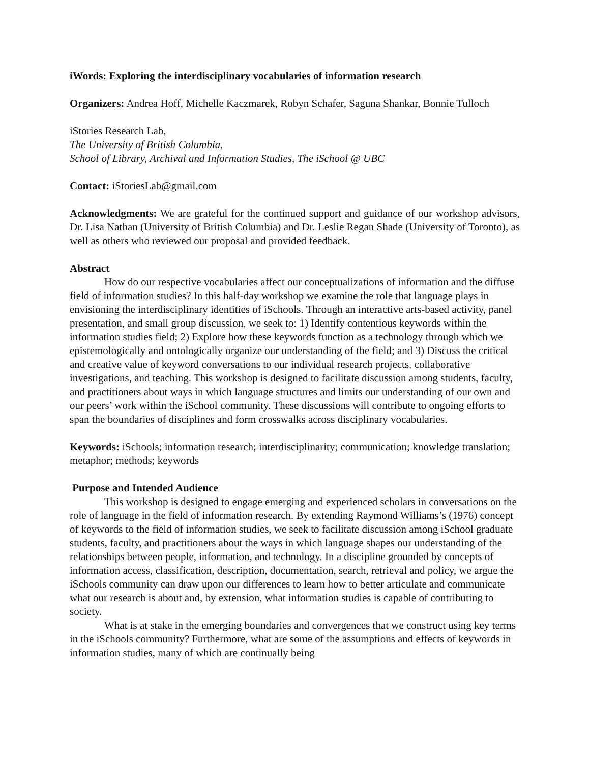iWords: Exploring the interdisciplinary vocabularies of information research
Organizers: Andrea Hoff, Michelle Kaczmarek, Robyn Schafer, Saguna Shankar, Bonnie Tulloch
iStories Research Lab,
The University of British Columbia,
School of Library, Archival and Information Studies, The iSchool @ UBC
Contact: iStoriesLab@gmail.com
Acknowledgments: We are grateful for the continued support and guidance of our workshop advisors, Dr. Lisa Nathan (University of British Columbia) and Dr. Leslie Regan Shade (University of Toronto), as well as others who reviewed our proposal and provided feedback.
Abstract
How do our respective vocabularies affect our conceptualizations of information and the diffuse field of information studies? In this half-day workshop we examine the role that language plays in envisioning the interdisciplinary identities of iSchools. Through an interactive arts-based activity, panel presentation, and small group discussion, we seek to: 1) Identify contentious keywords within the information studies field; 2) Explore how these keywords function as a technology through which we epistemologically and ontologically organize our understanding of the field; and 3) Discuss the critical and creative value of keyword conversations to our individual research projects, collaborative investigations, and teaching. This workshop is designed to facilitate discussion among students, faculty, and practitioners about ways in which language structures and limits our understanding of our own and our peers’ work within the iSchool community. These discussions will contribute to ongoing efforts to span the boundaries of disciplines and form crosswalks across disciplinary vocabularies.
Keywords: iSchools; information research; interdisciplinarity; communication; knowledge translation; metaphor; methods; keywords
Purpose and Intended Audience
This workshop is designed to engage emerging and experienced scholars in conversations on the role of language in the field of information research. By extending Raymond Williams’s (1976) concept of keywords to the field of information studies, we seek to facilitate discussion among iSchool graduate students, faculty, and practitioners about the ways in which language shapes our understanding of the relationships between people, information, and technology. In a discipline grounded by concepts of information access, classification, description, documentation, search, retrieval and policy, we argue the iSchools community can draw upon our differences to learn how to better articulate and communicate what our research is about and, by extension, what information studies is capable of contributing to society.
What is at stake in the emerging boundaries and convergences that we construct using key terms in the iSchools community? Furthermore, what are some of the assumptions and effects of keywords in information studies, many of which are continually being